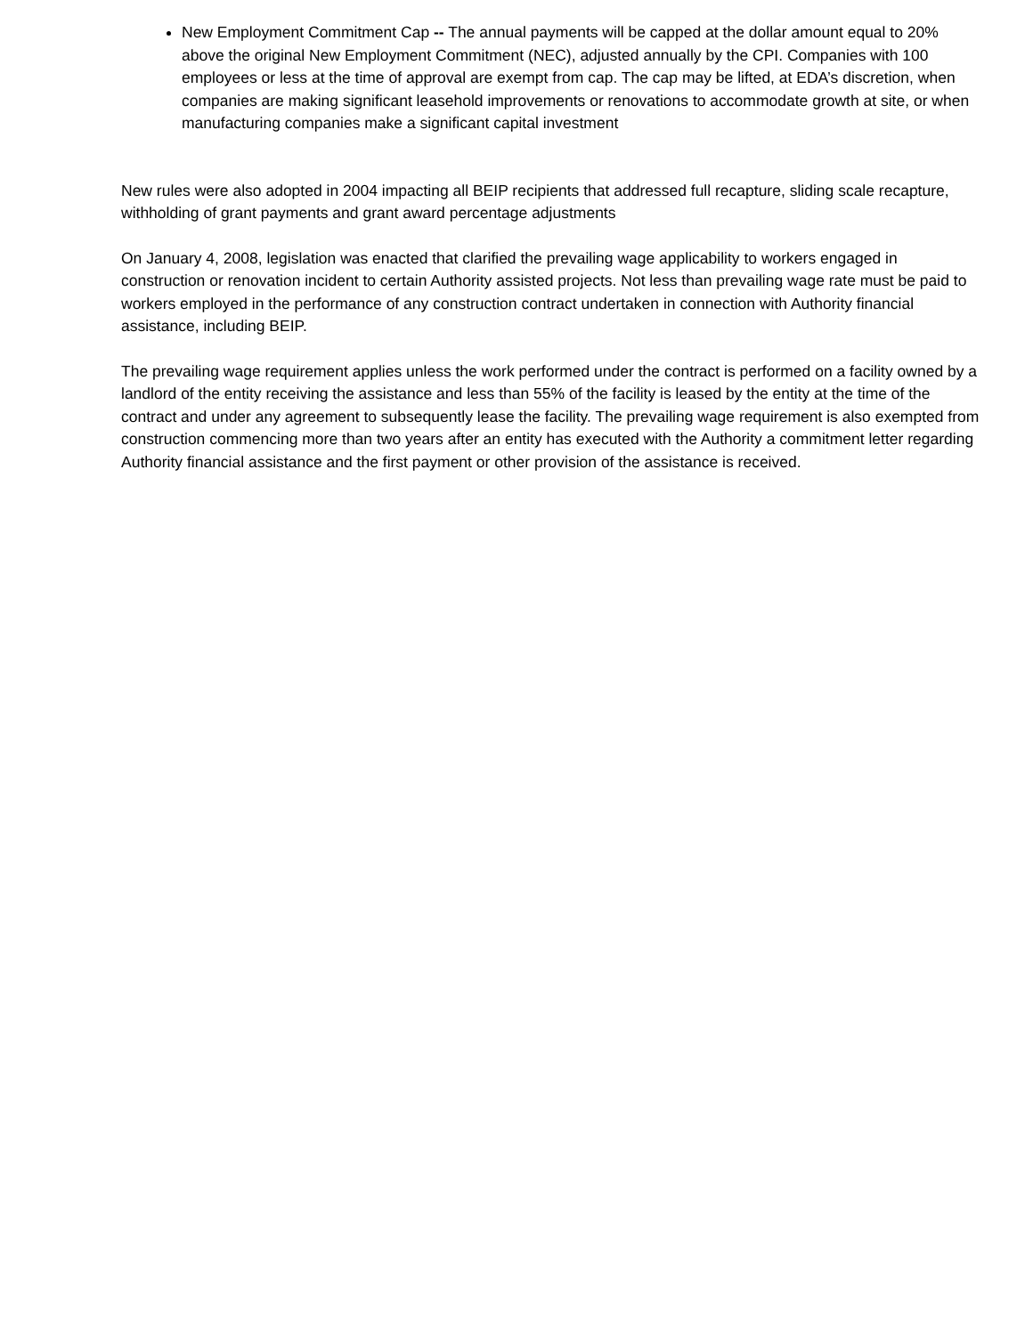New Employment Commitment Cap -- The annual payments will be capped at the dollar amount equal to 20% above the original New Employment Commitment (NEC), adjusted annually by the CPI. Companies with 100 employees or less at the time of approval are exempt from cap. The cap may be lifted, at EDA’s discretion, when companies are making significant leasehold improvements or renovations to accommodate growth at site, or when manufacturing companies make a significant capital investment
New rules were also adopted in 2004 impacting all BEIP recipients that addressed full recapture, sliding scale recapture, withholding of grant payments and grant award percentage adjustments
On January 4, 2008, legislation was enacted that clarified the prevailing wage applicability to workers engaged in construction or renovation incident to certain Authority assisted projects. Not less than prevailing wage rate must be paid to workers employed in the performance of any construction contract undertaken in connection with Authority financial assistance, including BEIP.
The prevailing wage requirement applies unless the work performed under the contract is performed on a facility owned by a landlord of the entity receiving the assistance and less than 55% of the facility is leased by the entity at the time of the contract and under any agreement to subsequently lease the facility. The prevailing wage requirement is also exempted from construction commencing more than two years after an entity has executed with the Authority a commitment letter regarding Authority financial assistance and the first payment or other provision of the assistance is received.